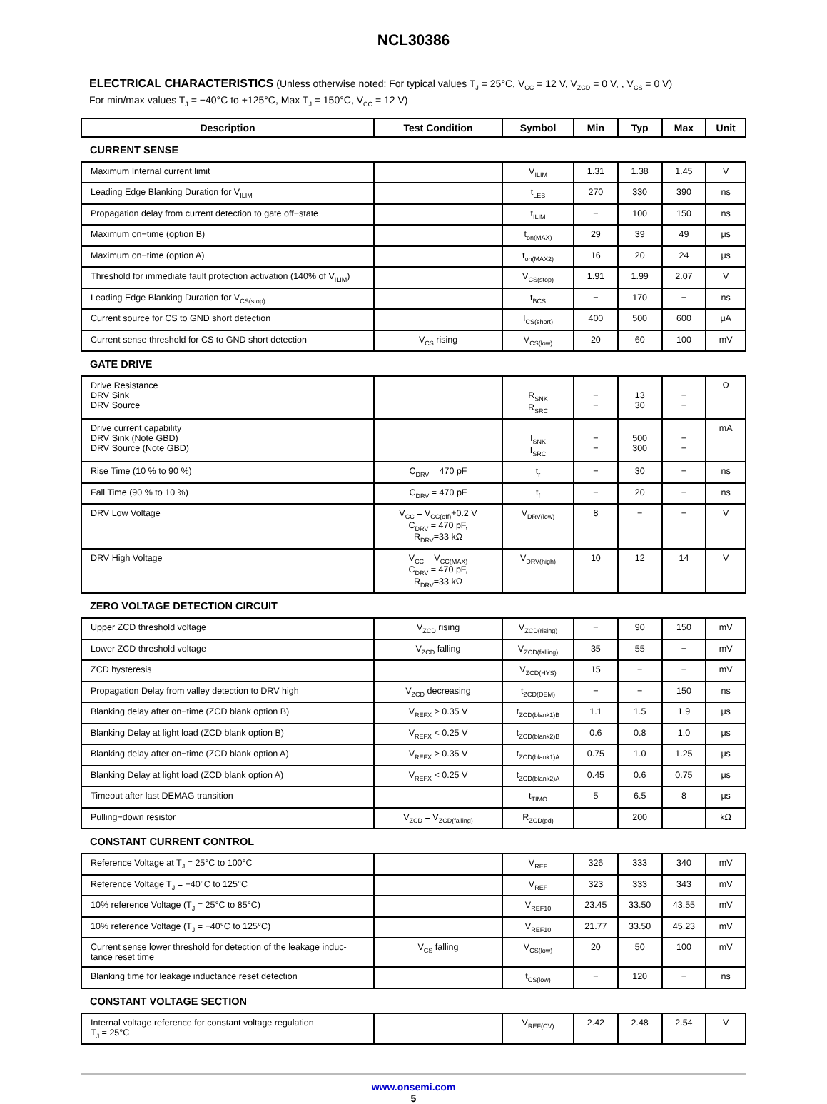NCL30386
ELECTRICAL CHARACTERISTICS (Unless otherwise noted: For typical values T<sub>J</sub> = 25°C, V<sub>CC</sub> = 12 V, V<sub>ZCD</sub> = 0 V, , V<sub>CS</sub> = 0 V)
For min/max values T<sub>J</sub> = −40°C to +125°C, Max T<sub>J</sub> = 150°C, V<sub>CC</sub> = 12 V)
| Description | Test Condition | Symbol | Min | Typ | Max | Unit |
| --- | --- | --- | --- | --- | --- | --- |
| CURRENT SENSE | | | | | | |
| Maximum Internal current limit | | V<sub>ILIM</sub> | 1.31 | 1.38 | 1.45 | V |
| Leading Edge Blanking Duration for V<sub>ILIM</sub> | | t<sub>LEB</sub> | 270 | 330 | 390 | ns |
| Propagation delay from current detection to gate off−state | | t<sub>ILIM</sub> | − | 100 | 150 | ns |
| Maximum on−time (option B) | | t<sub>on(MAX)</sub> | 29 | 39 | 49 | μs |
| Maximum on−time (option A) | | t<sub>on(MAX2)</sub> | 16 | 20 | 24 | μs |
| Threshold for immediate fault protection activation (140% of V<sub>ILIM</sub>) | | V<sub>CS(stop)</sub> | 1.91 | 1.99 | 2.07 | V |
| Leading Edge Blanking Duration for V<sub>CS(stop)</sub> | | t<sub>BCS</sub> | − | 170 | − | ns |
| Current source for CS to GND short detection | | I<sub>CS(short)</sub> | 400 | 500 | 600 | μA |
| Current sense threshold for CS to GND short detection | V<sub>CS</sub> rising | V<sub>CS(low)</sub> | 20 | 60 | 100 | mV |
| GATE DRIVE | | | | | | |
| Drive Resistance DRV Sink DRV Source | | R<sub>SNK</sub> R<sub>SRC</sub> | − − | 13 30 | − − | Ω |
| Drive current capability DRV Sink (Note GBD) DRV Source (Note GBD) | | I<sub>SNK</sub> I<sub>SRC</sub> | − − | 500 300 | − − | mA |
| Rise Time (10 % to 90 %) | C<sub>DRV</sub> = 470 pF | t<sub>r</sub> | − | 30 | − | ns |
| Fall Time (90 % to 10 %) | C<sub>DRV</sub> = 470 pF | t<sub>f</sub> | − | 20 | − | ns |
| DRV Low Voltage | V<sub>CC</sub> = V<sub>CC(off)</sub>+0.2 V C<sub>DRV</sub> = 470 pF, R<sub>DRV</sub>=33 kΩ | V<sub>DRV(low)</sub> | 8 | − | − | V |
| DRV High Voltage | V<sub>CC</sub> = V<sub>CC(MAX)</sub> C<sub>DRV</sub> = 470 pF, R<sub>DRV</sub>=33 kΩ | V<sub>DRV(high)</sub> | 10 | 12 | 14 | V |
| ZERO VOLTAGE DETECTION CIRCUIT | | | | | | |
| Upper ZCD threshold voltage | V<sub>ZCD</sub> rising | V<sub>ZCD(rising)</sub> | − | 90 | 150 | mV |
| Lower ZCD threshold voltage | V<sub>ZCD</sub> falling | V<sub>ZCD(falling)</sub> | 35 | 55 | − | mV |
| ZCD hysteresis | | V<sub>ZCD(HYS)</sub> | 15 | − | − | mV |
| Propagation Delay from valley detection to DRV high | V<sub>ZCD</sub> decreasing | t<sub>ZCD(DEM)</sub> | − | − | 150 | ns |
| Blanking delay after on−time (ZCD blank option B) | V<sub>REFX</sub> > 0.35 V | t<sub>ZCD(blank1)B</sub> | 1.1 | 1.5 | 1.9 | μs |
| Blanking Delay at light load (ZCD blank option B) | V<sub>REFX</sub> < 0.25 V | t<sub>ZCD(blank2)B</sub> | 0.6 | 0.8 | 1.0 | μs |
| Blanking delay after on−time (ZCD blank option A) | V<sub>REFX</sub> > 0.35 V | t<sub>ZCD(blank1)A</sub> | 0.75 | 1.0 | 1.25 | μs |
| Blanking Delay at light load (ZCD blank option A) | V<sub>REFX</sub> < 0.25 V | t<sub>ZCD(blank2)A</sub> | 0.45 | 0.6 | 0.75 | μs |
| Timeout after last DEMAG transition | | t<sub>TIMO</sub> | 5 | 6.5 | 8 | μs |
| Pulling−down resistor | V<sub>ZCD</sub> = V<sub>ZCD(falling)</sub> | R<sub>ZCD(pd)</sub> | | 200 | | kΩ |
| CONSTANT CURRENT CONTROL | | | | | | |
| Reference Voltage at T<sub>J</sub> = 25°C to 100°C | | V<sub>REF</sub> | 326 | 333 | 340 | mV |
| Reference Voltage T<sub>J</sub> = −40°C to 125°C | | V<sub>REF</sub> | 323 | 333 | 343 | mV |
| 10% reference Voltage (T<sub>J</sub> = 25°C to 85°C) | | V<sub>REF10</sub> | 23.45 | 33.50 | 43.55 | mV |
| 10% reference Voltage (T<sub>J</sub> = −40°C to 125°C) | | V<sub>REF10</sub> | 21.77 | 33.50 | 45.23 | mV |
| Current sense lower threshold for detection of the leakage induc- tance reset time | V<sub>CS</sub> falling | V<sub>CS(low)</sub> | 20 | 50 | 100 | mV |
| Blanking time for leakage inductance reset detection | | t<sub>CS(low)</sub> | − | 120 | − | ns |
| CONSTANT VOLTAGE SECTION | | | | | | |
| Internal voltage reference for constant voltage regulation T<sub>J</sub> = 25°C | | V<sub>REF(CV)</sub> | 2.42 | 2.48 | 2.54 | V |
www.onsemi.com
5